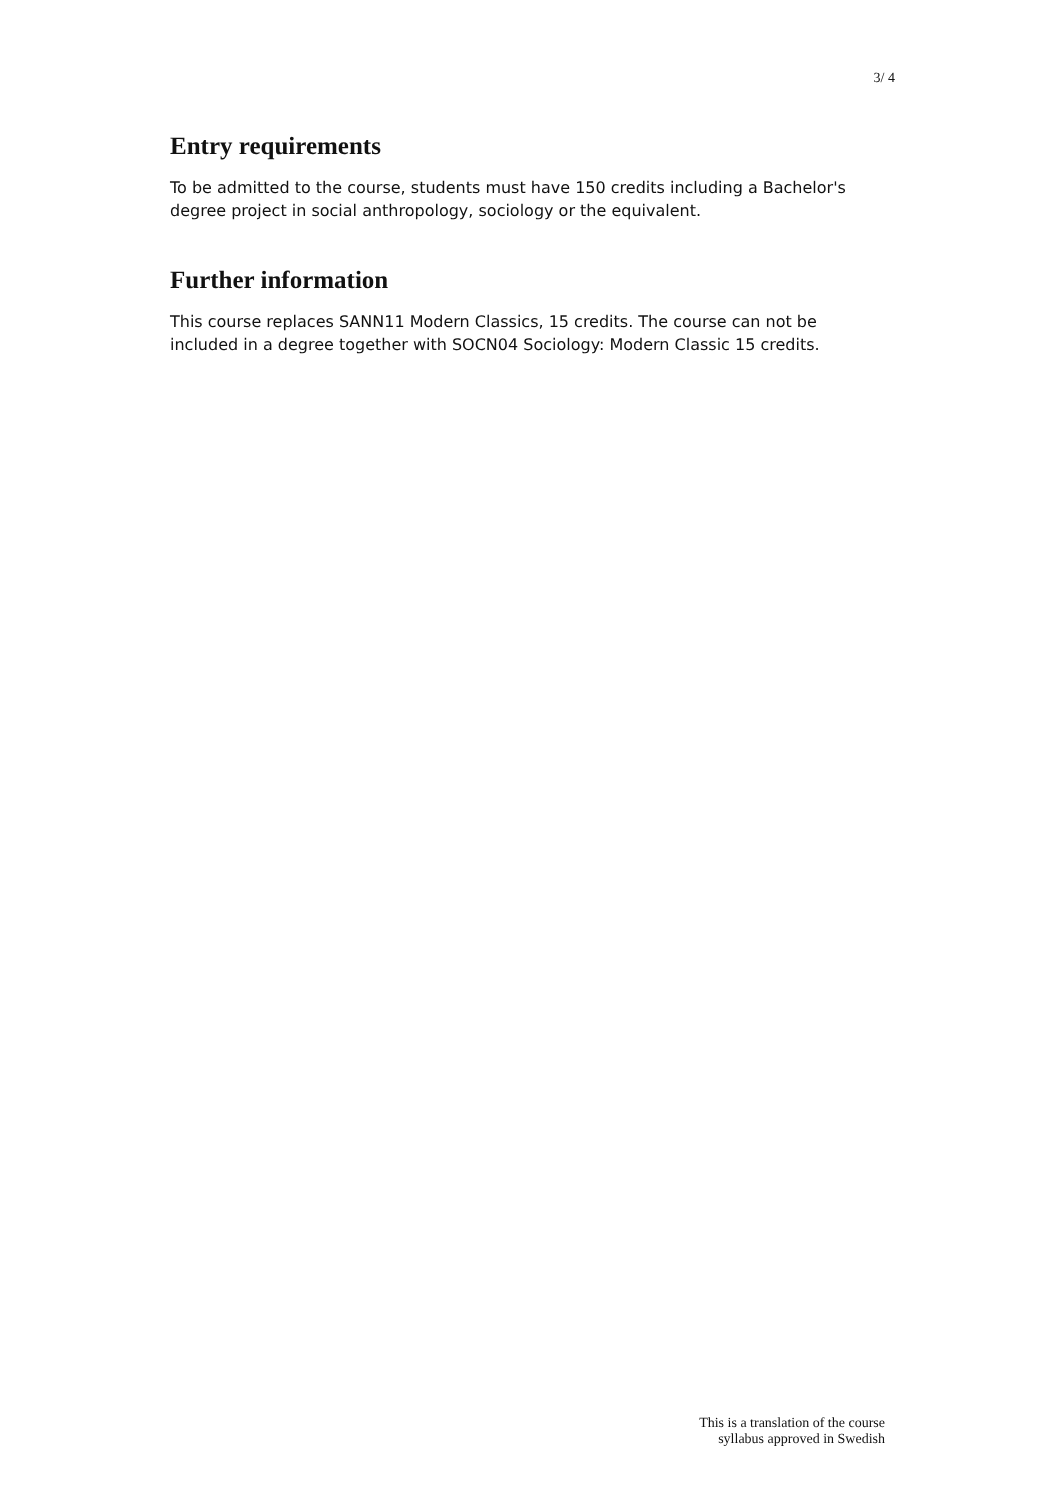3/ 4
Entry requirements
To be admitted to the course, students must have 150 credits including a Bachelor's degree project in social anthropology, sociology or the equivalent.
Further information
This course replaces SANN11 Modern Classics, 15 credits. The course can not be included in a degree together with SOCN04 Sociology: Modern Classic 15 credits.
This is a translation of the course
syllabus approved in Swedish